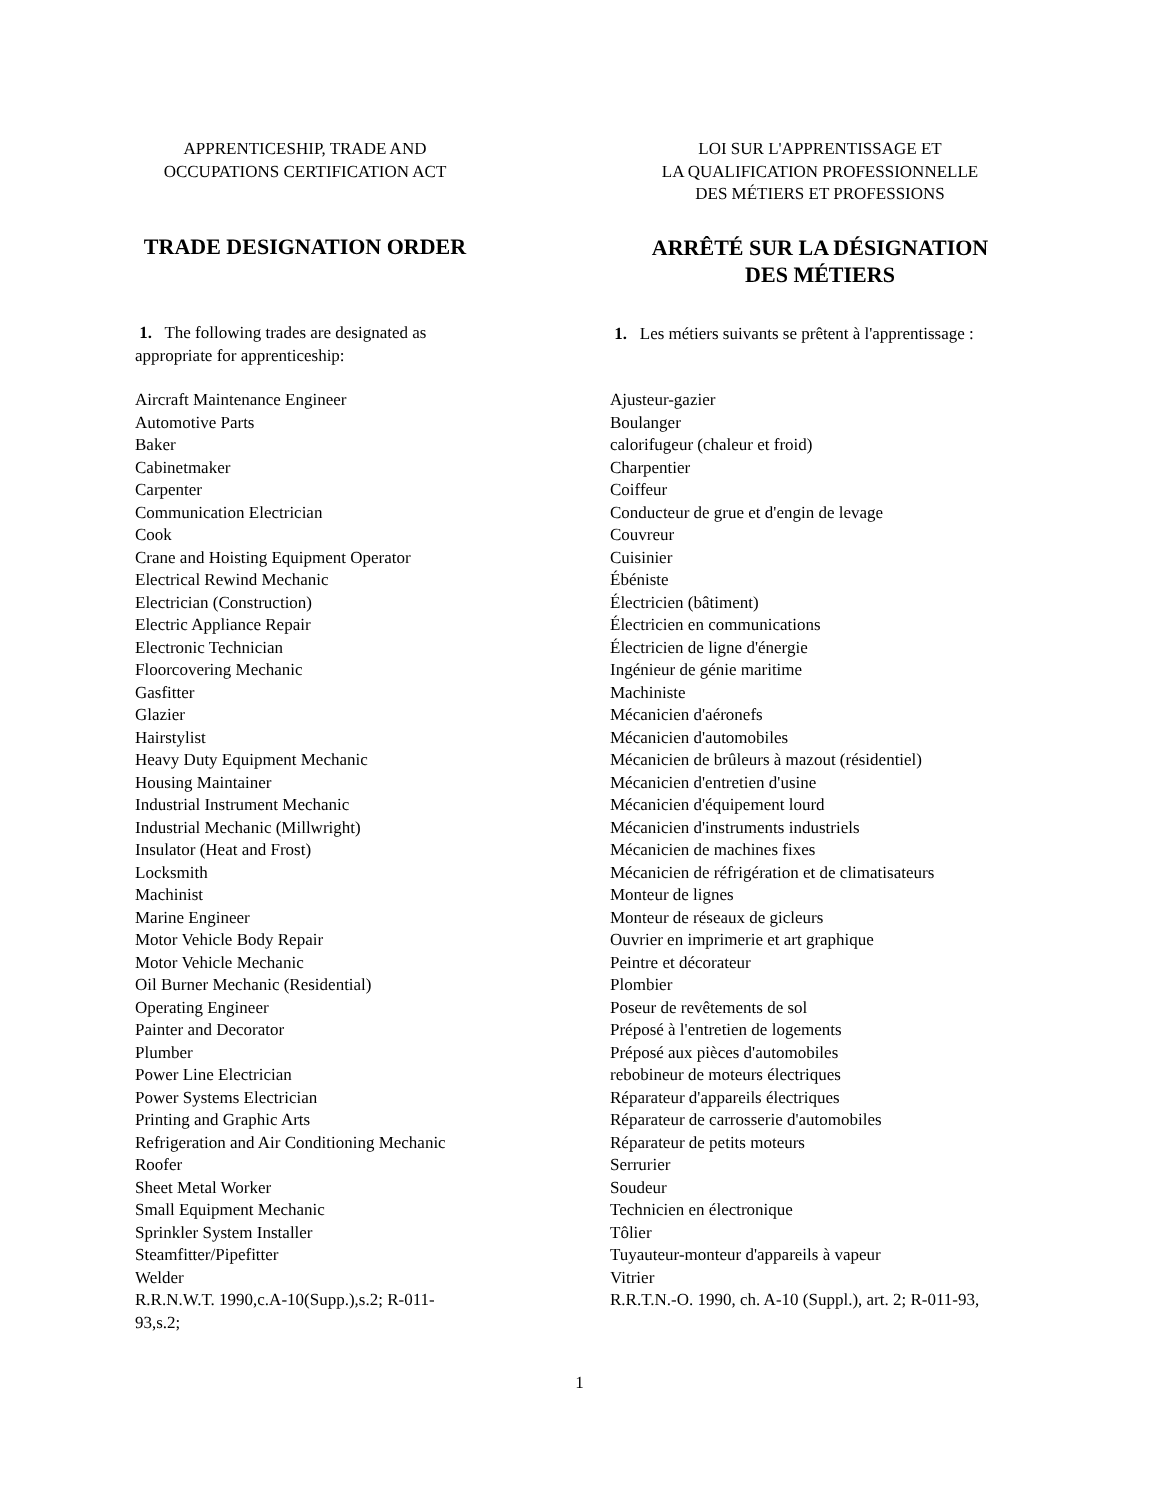APPRENTICESHIP, TRADE AND
OCCUPATIONS CERTIFICATION ACT
TRADE DESIGNATION ORDER
1. The following trades are designated as appropriate for apprenticeship:
Aircraft Maintenance Engineer
Automotive Parts
Baker
Cabinetmaker
Carpenter
Communication Electrician
Cook
Crane and Hoisting Equipment Operator
Electrical Rewind Mechanic
Electrician (Construction)
Electric Appliance Repair
Electronic Technician
Floorcovering Mechanic
Gasfitter
Glazier
Hairstylist
Heavy Duty Equipment Mechanic
Housing Maintainer
Industrial Instrument Mechanic
Industrial Mechanic (Millwright)
Insulator (Heat and Frost)
Locksmith
Machinist
Marine Engineer
Motor Vehicle Body Repair
Motor Vehicle Mechanic
Oil Burner Mechanic (Residential)
Operating Engineer
Painter and Decorator
Plumber
Power Line Electrician
Power Systems Electrician
Printing and Graphic Arts
Refrigeration and Air Conditioning Mechanic
Roofer
Sheet Metal Worker
Small Equipment Mechanic
Sprinkler System Installer
Steamfitter/Pipefitter
Welder
R.R.N.W.T. 1990,c.A-10(Supp.),s.2; R-011-93,s.2;
LOI SUR L'APPRENTISSAGE ET
LA QUALIFICATION PROFESSIONNELLE
DES MÉTIERS ET PROFESSIONS
ARRÊTÉ SUR LA DÉSIGNATION
DES MÉTIERS
1. Les métiers suivants se prêtent à l'apprentissage :
Ajusteur-gazier
Boulanger
calorifugeur (chaleur et froid)
Charpentier
Coiffeur
Conducteur de grue et d'engin de levage
Couvreur
Cuisinier
Ébéniste
Électricien (bâtiment)
Électricien en communications
Électricien de ligne d'énergie
Ingénieur de génie maritime
Machiniste
Mécanicien d'aéronefs
Mécanicien d'automobiles
Mécanicien de brûleurs à mazout (résidentiel)
Mécanicien d'entretien d'usine
Mécanicien d'équipement lourd
Mécanicien d'instruments industriels
Mécanicien de machines fixes
Mécanicien de réfrigération et de climatisateurs
Monteur de lignes
Monteur de réseaux de gicleurs
Ouvrier en imprimerie et art graphique
Peintre et décorateur
Plombier
Poseur de revêtements de sol
Préposé à l'entretien de logements
Préposé aux pièces d'automobiles
rebobineur de moteurs électriques
Réparateur d'appareils électriques
Réparateur de carrosserie d'automobiles
Réparateur de petits moteurs
Serrurier
Soudeur
Technicien en électronique
Tôlier
Tuyauteur-monteur d'appareils à vapeur
Vitrier
R.R.T.N.-O. 1990, ch. A-10 (Suppl.), art. 2; R-011-93,
1